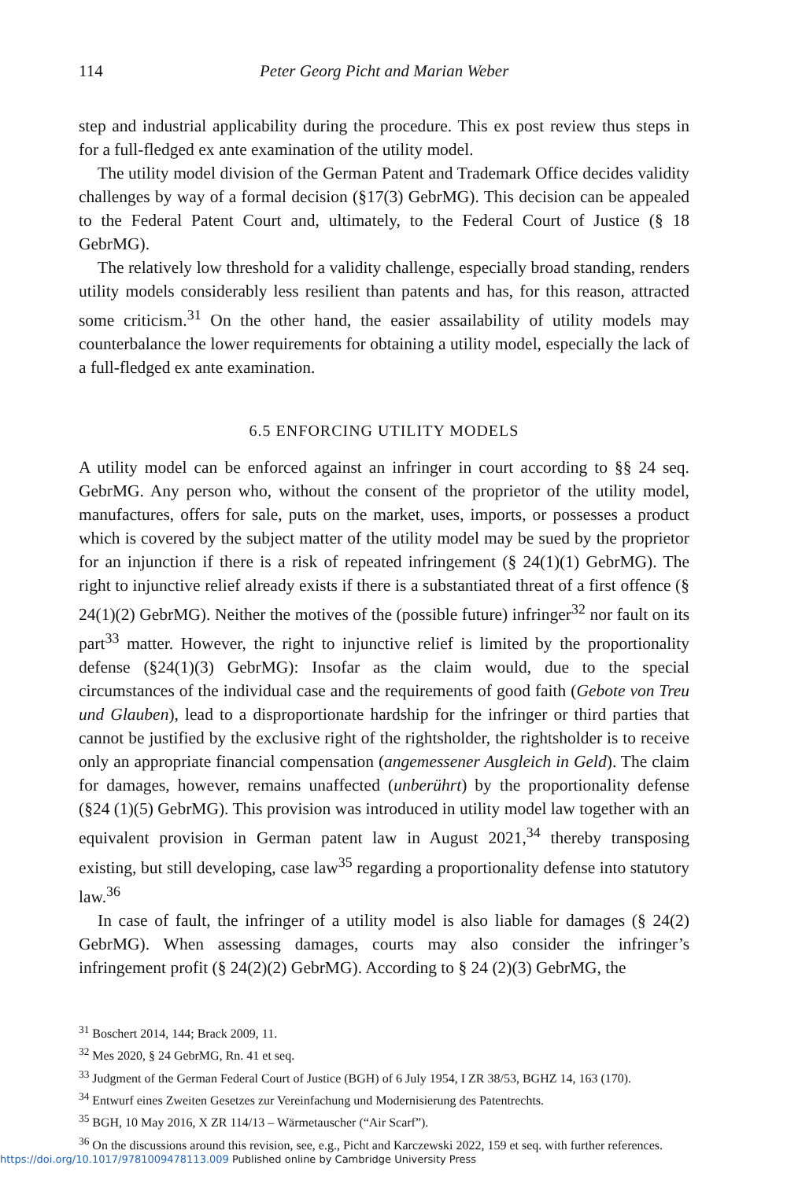114 Peter Georg Picht and Marian Weber
step and industrial applicability during the procedure. This ex post review thus steps in for a full-fledged ex ante examination of the utility model.
The utility model division of the German Patent and Trademark Office decides validity challenges by way of a formal decision (§17(3) GebrMG). This decision can be appealed to the Federal Patent Court and, ultimately, to the Federal Court of Justice (§ 18 GebrMG).
The relatively low threshold for a validity challenge, especially broad standing, renders utility models considerably less resilient than patents and has, for this reason, attracted some criticism.<sup>31</sup> On the other hand, the easier assailability of utility models may counterbalance the lower requirements for obtaining a utility model, especially the lack of a full-fledged ex ante examination.
6.5 ENFORCING UTILITY MODELS
A utility model can be enforced against an infringer in court according to §§ 24 seq. GebrMG. Any person who, without the consent of the proprietor of the utility model, manufactures, offers for sale, puts on the market, uses, imports, or possesses a product which is covered by the subject matter of the utility model may be sued by the proprietor for an injunction if there is a risk of repeated infringement (§ 24(1)(1) GebrMG). The right to injunctive relief already exists if there is a substantiated threat of a first offence (§ 24(1)(2) GebrMG). Neither the motives of the (possible future) infringer<sup>32</sup> nor fault on its part<sup>33</sup> matter. However, the right to injunctive relief is limited by the proportionality defense (§24(1)(3) GebrMG): Insofar as the claim would, due to the special circumstances of the individual case and the requirements of good faith (Gebote von Treu und Glauben), lead to a disproportionate hardship for the infringer or third parties that cannot be justified by the exclusive right of the rightsholder, the rightsholder is to receive only an appropriate financial compensation (angemessener Ausgleich in Geld). The claim for damages, however, remains unaffected (unberührt) by the proportionality defense (§24 (1)(5) GebrMG). This provision was introduced in utility model law together with an equivalent provision in German patent law in August 2021,<sup>34</sup> thereby transposing existing, but still developing, case law<sup>35</sup> regarding a proportionality defense into statutory law.<sup>36</sup>
In case of fault, the infringer of a utility model is also liable for damages (§ 24(2) GebrMG). When assessing damages, courts may also consider the infringer’s infringement profit (§ 24(2)(2) GebrMG). According to § 24 (2)(3) GebrMG, the
<sup>31</sup> Boschert 2014, 144; Brack 2009, 11.
<sup>32</sup> Mes 2020, § 24 GebrMG, Rn. 41 et seq.
<sup>33</sup> Judgment of the German Federal Court of Justice (BGH) of 6 July 1954, I ZR 38/53, BGHZ 14, 163 (170).
<sup>34</sup> Entwurf eines Zweiten Gesetzes zur Vereinfachung und Modernisierung des Patentrechts.
<sup>35</sup> BGH, 10 May 2016, X ZR 114/13 – Wärmetauscher (“Air Scarf”).
<sup>36</sup> On the discussions around this revision, see, e.g., Picht and Karczewski 2022, 159 et seq. with further references.
https://doi.org/10.1017/9781009478113.009 Published online by Cambridge University Press